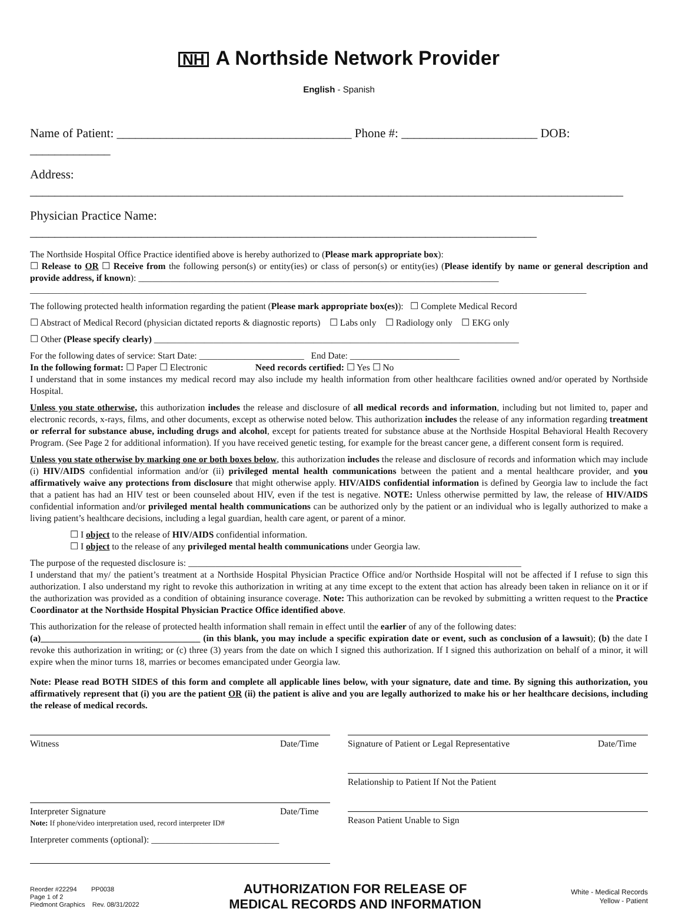NH A Northside Network Provider
English - Spanish
Name of Patient: ______________________________________ Phone #: ______________________ DOB: _____________
Address: ________________________________________________________________________________________________
Physician Practice Name: __________________________________________________________________________________
The Northside Hospital Office Practice identified above is hereby authorized to (Please mark appropriate box):
☐ Release to OR ☐ Receive from the following person(s) or entity(ies) or class of person(s) or entity(ies) (Please identify by name or general description and provide address, if known): _______________________________________________________________________________
__________________________________________________________________________________________________________________________
The following protected health information regarding the patient (Please mark appropriate box(es)): ☐ Complete Medical Record
☐ Abstract of Medical Record (physician dictated reports & diagnostic reports) ☐ Labs only ☐ Radiology only ☐ EKG only
☐ Other (Please specify clearly) ________________________________________________________________________________
For the following dates of service: Start Date: _______________________ End Date: ________________________
In the following format: ☐ Paper ☐ Electronic Need records certified: ☐ Yes ☐ No
I understand that in some instances my medical record may also include my health information from other healthcare facilities owned and/or operated by Northside Hospital.
Unless you state otherwise, this authorization includes the release and disclosure of all medical records and information, including but not limited to, paper and electronic records, x-rays, films, and other documents, except as otherwise noted below. This authorization includes the release of any information regarding treatment or referral for substance abuse, including drugs and alcohol, except for patients treated for substance abuse at the Northside Hospital Behavioral Health Recovery Program. (See Page 2 for additional information). If you have received genetic testing, for example for the breast cancer gene, a different consent form is required.
Unless you state otherwise by marking one or both boxes below, this authorization includes the release and disclosure of records and information which may include (i) HIV/AIDS confidential information and/or (ii) privileged mental health communications between the patient and a mental healthcare provider, and you affirmatively waive any protections from disclosure that might otherwise apply. HIV/AIDS confidential information is defined by Georgia law to include the fact that a patient has had an HIV test or been counseled about HIV, even if the test is negative. NOTE: Unless otherwise permitted by law, the release of HIV/AIDS confidential information and/or privileged mental health communications can be authorized only by the patient or an individual who is legally authorized to make a living patient’s healthcare decisions, including a legal guardian, health care agent, or parent of a minor.
☐ I object to the release of HIV/AIDS confidential information.
☐ I object to the release of any privileged mental health communications under Georgia law.
The purpose of the requested disclosure is: _________________________________________________________________________
I understand that my/ the patient’s treatment at a Northside Hospital Physician Practice Office and/or Northside Hospital will not be affected if I refuse to sign this authorization. I also understand my right to revoke this authorization in writing at any time except to the extent that action has already been taken in reliance on it or if the authorization was provided as a condition of obtaining insurance coverage. Note: This authorization can be revoked by submitting a written request to the Practice Coordinator at the Northside Hospital Physician Practice Office identified above.
This authorization for the release of protected health information shall remain in effect until the earlier of any of the following dates:
(a)___________________________________ (in this blank, you may include a specific expiration date or event, such as conclusion of a lawsuit); (b) the date I revoke this authorization in writing; or (c) three (3) years from the date on which I signed this authorization. If I signed this authorization on behalf of a minor, it will expire when the minor turns 18, marries or becomes emancipated under Georgia law.
Note: Please read BOTH SIDES of this form and complete all applicable lines below, with your signature, date and time. By signing this authorization, you affirmatively represent that (i) you are the patient OR (ii) the patient is alive and you are legally authorized to make his or her healthcare decisions, including the release of medical records.
Witness Date/Time
Interpreter Signature Date/Time
Note: If phone/video interpretation used, record interpreter ID#
Interpreter comments (optional): ____________________________
Signature of Patient or Legal Representative Date/Time
Relationship to Patient If Not the Patient
Reason Patient Unable to Sign
Reorder #22294 PP0038
Page 1 of 2
Piedmont Graphics Rev. 08/31/2022
AUTHORIZATION FOR RELEASE OF
MEDICAL RECORDS AND INFORMATION
White - Medical Records
Yellow - Patient